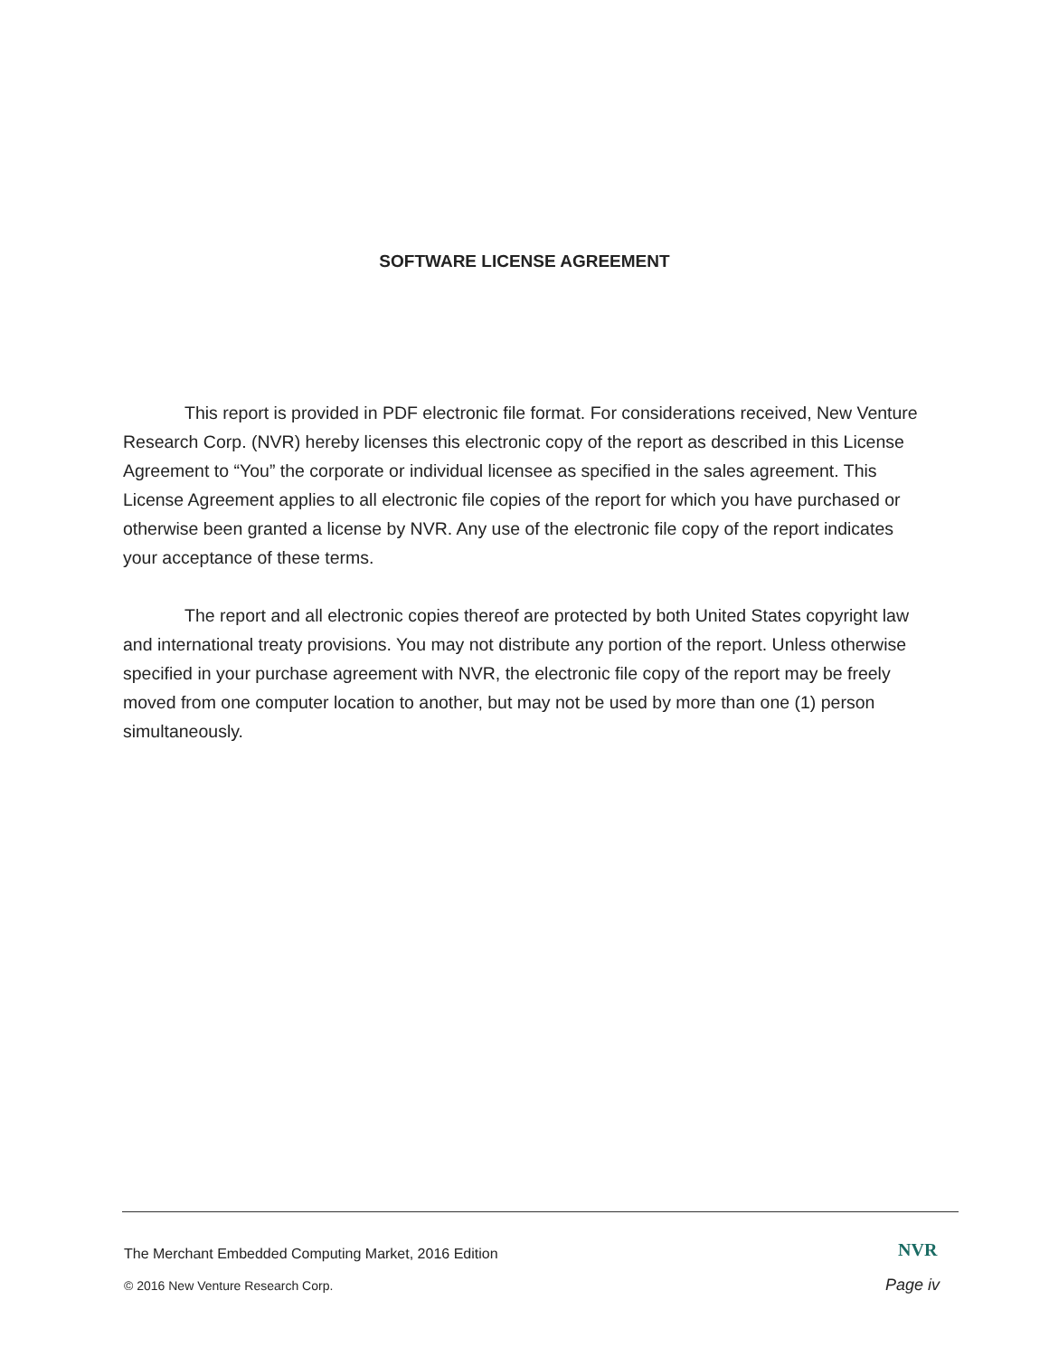SOFTWARE LICENSE AGREEMENT
This report is provided in PDF electronic file format. For considerations received, New Venture Research Corp. (NVR) hereby licenses this electronic copy of the report as described in this License Agreement to “You” the corporate or individual licensee as specified in the sales agreement. This License Agreement applies to all electronic file copies of the report for which you have purchased or otherwise been granted a license by NVR. Any use of the electronic file copy of the report indicates your acceptance of these terms.
The report and all electronic copies thereof are protected by both United States copyright law and international treaty provisions. You may not distribute any portion of the report. Unless otherwise specified in your purchase agreement with NVR, the electronic file copy of the report may be freely moved from one computer location to another, but may not be used by more than one (1) person simultaneously.
The Merchant Embedded Computing Market, 2016 Edition
NVR
© 2016 New Venture Research Corp.
Page iv